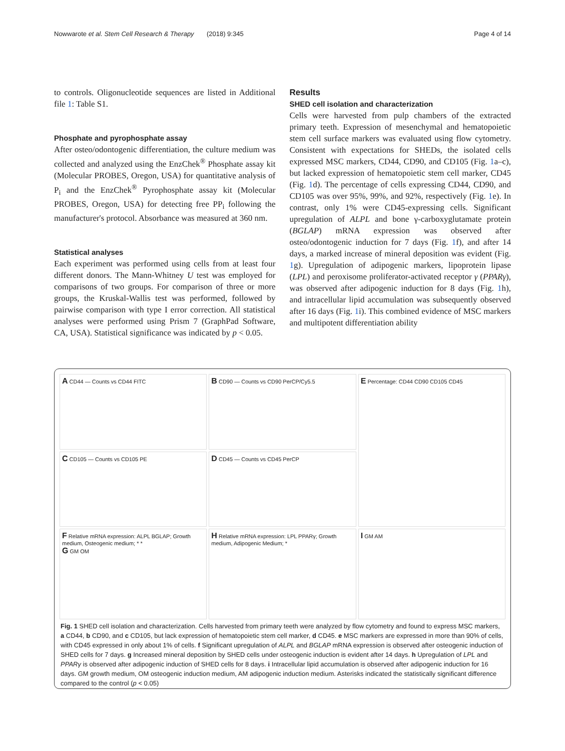Nowwarote et al. Stem Cell Research & Therapy (2018) 9:345 Page 4 of 14
to controls. Oligonucleotide sequences are listed in Additional file 1: Table S1.
Phosphate and pyrophosphate assay
After osteo/odontogenic differentiation, the culture medium was collected and analyzed using the EnzChek<sup>®</sup> Phosphate assay kit (Molecular PROBES, Oregon, USA) for quantitative analysis of P<sub>i</sub> and the EnzChek<sup>®</sup> Pyrophosphate assay kit (Molecular PROBES, Oregon, USA) for detecting free PP<sub>i</sub> following the manufacturer's protocol. Absorbance was measured at 360 nm.
Statistical analyses
Each experiment was performed using cells from at least four different donors. The Mann-Whitney U test was employed for comparisons of two groups. For comparison of three or more groups, the Kruskal-Wallis test was performed, followed by pairwise comparison with type I error correction. All statistical analyses were performed using Prism 7 (GraphPad Software, CA, USA). Statistical significance was indicated by p < 0.05.
Results
SHED cell isolation and characterization
Cells were harvested from pulp chambers of the extracted primary teeth. Expression of mesenchymal and hematopoietic stem cell surface markers was evaluated using flow cytometry. Consistent with expectations for SHEDs, the isolated cells expressed MSC markers, CD44, CD90, and CD105 (Fig. 1a–c), but lacked expression of hematopoietic stem cell marker, CD45 (Fig. 1d). The percentage of cells expressing CD44, CD90, and CD105 was over 95%, 99%, and 92%, respectively (Fig. 1e). In contrast, only 1% were CD45-expressing cells. Significant upregulation of ALPL and bone γ-carboxyglutamate protein (BGLAP) mRNA expression was observed after osteo/odontogenic induction for 7 days (Fig. 1f), and after 14 days, a marked increase of mineral deposition was evident (Fig. 1g). Upregulation of adipogenic markers, lipoprotein lipase (LPL) and peroxisome proliferator-activated receptor γ (PPARγ), was observed after adipogenic induction for 8 days (Fig. 1h), and intracellular lipid accumulation was subsequently observed after 16 days (Fig. 1i). This combined evidence of MSC markers and multipotent differentiation ability
A CD44 — Counts vs CD44 FITC
B CD90 — Counts vs CD90 PerCP/Cy5.5
E Percentage: CD44 CD90 CD105 CD45
C CD105 — Counts vs CD105 PE
D CD45 — Counts vs CD45 PerCP
F Relative mRNA expression: ALPL BGLAP; Growth medium, Osteogenic medium; * *
G GM OM
H Relative mRNA expression: LPL PPARγ; Growth medium, Adipogenic Medium; *
I GM AM
Fig. 1 SHED cell isolation and characterization. Cells harvested from primary teeth were analyzed by flow cytometry and found to express MSC markers, a CD44, b CD90, and c CD105, but lack expression of hematopoietic stem cell marker, d CD45. e MSC markers are expressed in more than 90% of cells, with CD45 expressed in only about 1% of cells. f Significant upregulation of ALPL and BGLAP mRNA expression is observed after osteogenic induction of SHED cells for 7 days. g Increased mineral deposition by SHED cells under osteogenic induction is evident after 14 days. h Upregulation of LPL and PPARγ is observed after adipogenic induction of SHED cells for 8 days. i Intracellular lipid accumulation is observed after adipogenic induction for 16 days. GM growth medium, OM osteogenic induction medium, AM adipogenic induction medium. Asterisks indicated the statistically significant difference compared to the control (p < 0.05)